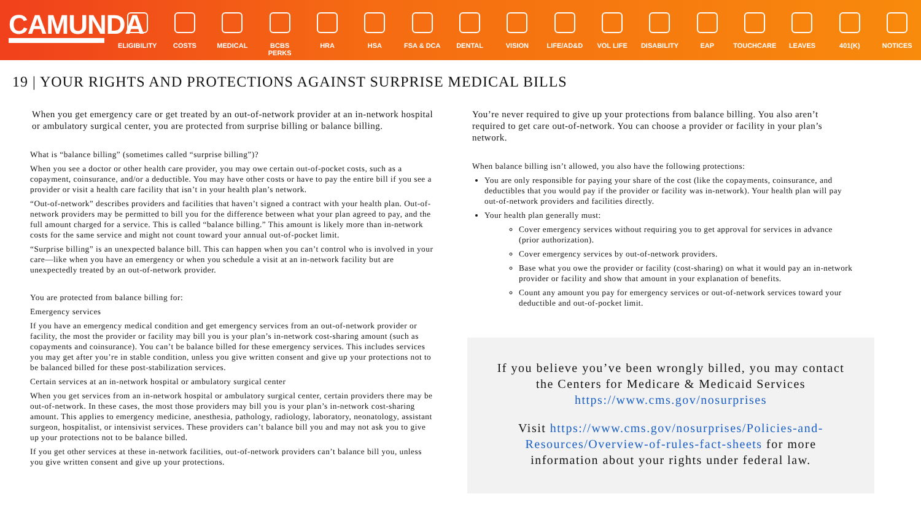CAMUNDA
ELIGIBILITY
COSTS MEDICAL BCBS PERKS HRA HSA FSA & DCA DENTAL VISION LIFE/AD&D VOL LIFE DISABILITY EAP TOUCHCARE LEAVES 401(K) NOTICES
19 | YOUR RIGHTS AND PROTECTIONS AGAINST SURPRISE MEDICAL BILLS
When you get emergency care or get treated by an out-of-network provider at an in-network hospital or ambulatory surgical center, you are protected from surprise billing or balance billing.
What is “balance billing” (sometimes called “surprise billing”)?
When you see a doctor or other health care provider, you may owe certain out-of-pocket costs, such as a copayment, coinsurance, and/or a deductible. You may have other costs or have to pay the entire bill if you see a provider or visit a health care facility that isn’t in your health plan’s network.
“Out-of-network” describes providers and facilities that haven’t signed a contract with your health plan. Out-of-network providers may be permitted to bill you for the difference between what your plan agreed to pay, and the full amount charged for a service. This is called “balance billing.” This amount is likely more than in-network costs for the same service and might not count toward your annual out-of-pocket limit.
“Surprise billing” is an unexpected balance bill. This can happen when you can’t control who is involved in your care—like when you have an emergency or when you schedule a visit at an in-network facility but are unexpectedly treated by an out-of-network provider.
You are protected from balance billing for:
Emergency services
If you have an emergency medical condition and get emergency services from an out-of-network provider or facility, the most the provider or facility may bill you is your plan’s in-network cost-sharing amount (such as copayments and coinsurance). You can’t be balance billed for these emergency services. This includes services you may get after you’re in stable condition, unless you give written consent and give up your protections not to be balanced billed for these post-stabilization services.
Certain services at an in-network hospital or ambulatory surgical center
When you get services from an in-network hospital or ambulatory surgical center, certain providers there may be out-of-network. In these cases, the most those providers may bill you is your plan’s in-network cost-sharing amount. This applies to emergency medicine, anesthesia, pathology, radiology, laboratory, neonatology, assistant surgeon, hospitalist, or intensivist services. These providers can’t balance bill you and may not ask you to give up your protections not to be balance billed.
If you get other services at these in-network facilities, out-of-network providers can’t balance bill you, unless you give written consent and give up your protections.
You’re never required to give up your protections from balance billing. You also aren’t required to get care out-of-network. You can choose a provider or facility in your plan’s network.
When balance billing isn’t allowed, you also have the following protections:
You are only responsible for paying your share of the cost (like the copayments, coinsurance, and deductibles that you would pay if the provider or facility was in-network). Your health plan will pay out-of-network providers and facilities directly.
Your health plan generally must:
Cover emergency services without requiring you to get approval for services in advance (prior authorization).
Cover emergency services by out-of-network providers.
Base what you owe the provider or facility (cost-sharing) on what it would pay an in-network provider or facility and show that amount in your explanation of benefits.
Count any amount you pay for emergency services or out-of-network services toward your deductible and out-of-pocket limit.
If you believe you’ve been wrongly billed, you may contact the Centers for Medicare & Medicaid Services https://www.cms.gov/nosurprises
Visit https://www.cms.gov/nosurprises/Policies-and-Resources/Overview-of-rules-fact-sheets for more information about your rights under federal law.